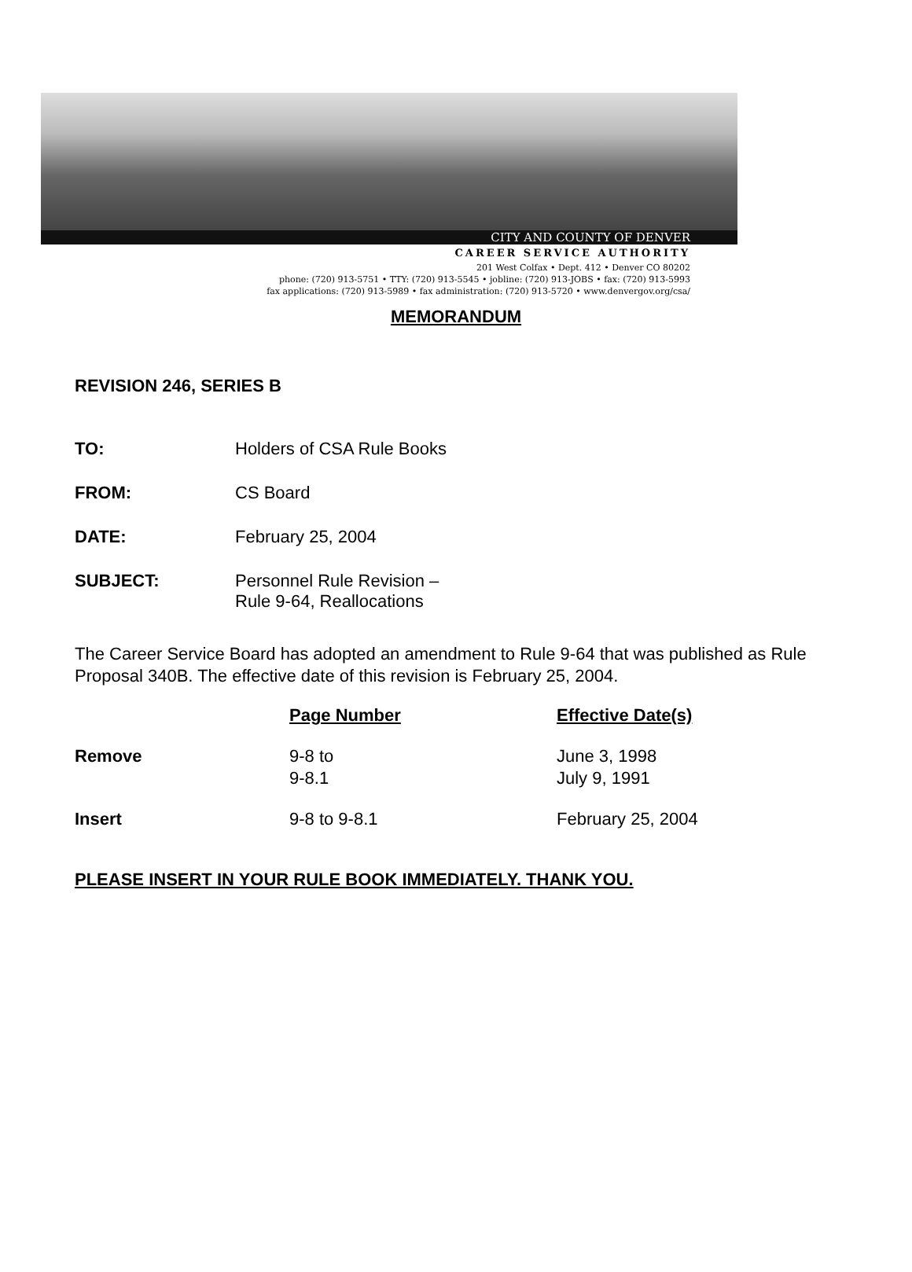CITY AND COUNTY OF DENVER
CAREER SERVICE AUTHORITY
201 West Colfax • Dept. 412 • Denver CO 80202
phone: (720) 913-5751 • TTY: (720) 913-5545 • jobline: (720) 913-JOBS • fax: (720) 913-5993
fax applications: (720) 913-5989 • fax administration: (720) 913-5720 • www.denvergov.org/csa/
MEMORANDUM
REVISION 246, SERIES B
TO: Holders of CSA Rule Books
FROM: CS Board
DATE: February 25, 2004
SUBJECT: Personnel Rule Revision –
Rule 9-64, Reallocations
The Career Service Board has adopted an amendment to Rule 9-64 that was published as Rule Proposal 340B. The effective date of this revision is February 25, 2004.
| | Page Number | Effective Date(s) |
| --- | --- | --- |
| Remove | 9-8 to 9-8.1 | June 3, 1998 July 9, 1991 |
| Insert | 9-8 to 9-8.1 | February 25, 2004 |
PLEASE INSERT IN YOUR RULE BOOK IMMEDIATELY. THANK YOU.